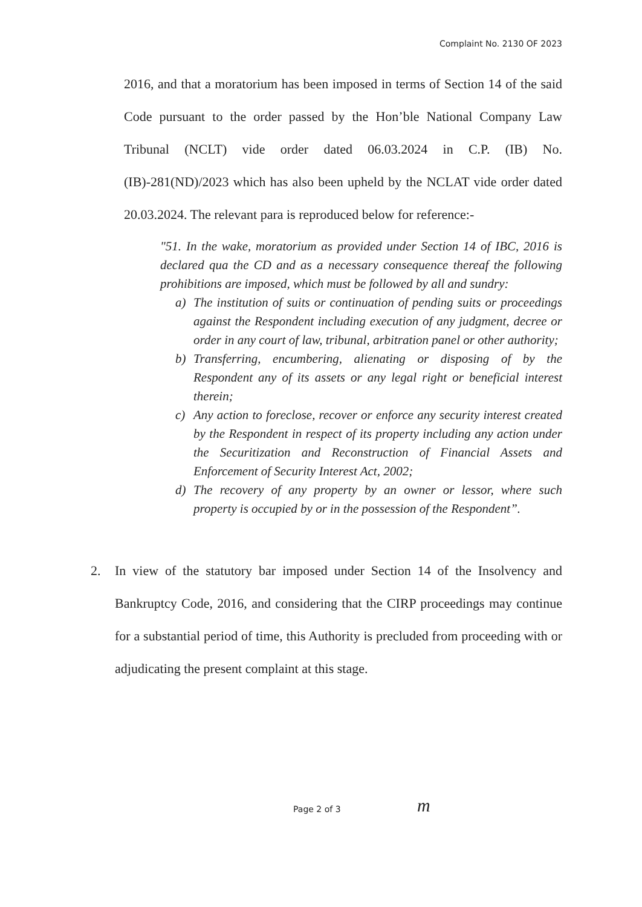Complaint No. 2130 OF 2023
2016, and that a moratorium has been imposed in terms of Section 14 of the said Code pursuant to the order passed by the Hon’ble National Company Law Tribunal (NCLT) vide order dated 06.03.2024 in C.P. (IB) No. (IB)-281(ND)/2023 which has also been upheld by the NCLAT vide order dated 20.03.2024. The relevant para is reproduced below for reference:-
"51. In the wake, moratorium as provided under Section 14 of IBC, 2016 is declared qua the CD and as a necessary consequence thereaf the following prohibitions are imposed, which must be followed by all and sundry:
a) The institution of suits or continuation of pending suits or proceedings against the Respondent including execution of any judgment, decree or order in any court of law, tribunal, arbitration panel or other authority;
b) Transferring, encumbering, alienating or disposing of by the Respondent any of its assets or any legal right or beneficial interest therein;
c) Any action to foreclose, recover or enforce any security interest created by the Respondent in respect of its property including any action under the Securitization and Reconstruction of Financial Assets and Enforcement of Security Interest Act, 2002;
d) The recovery of any property by an owner or lessor, where such property is occupied by or in the possession of the Respondent”.
2. In view of the statutory bar imposed under Section 14 of the Insolvency and Bankruptcy Code, 2016, and considering that the CIRP proceedings may continue for a substantial period of time, this Authority is precluded from proceeding with or adjudicating the present complaint at this stage.
Page 2 of 3 m